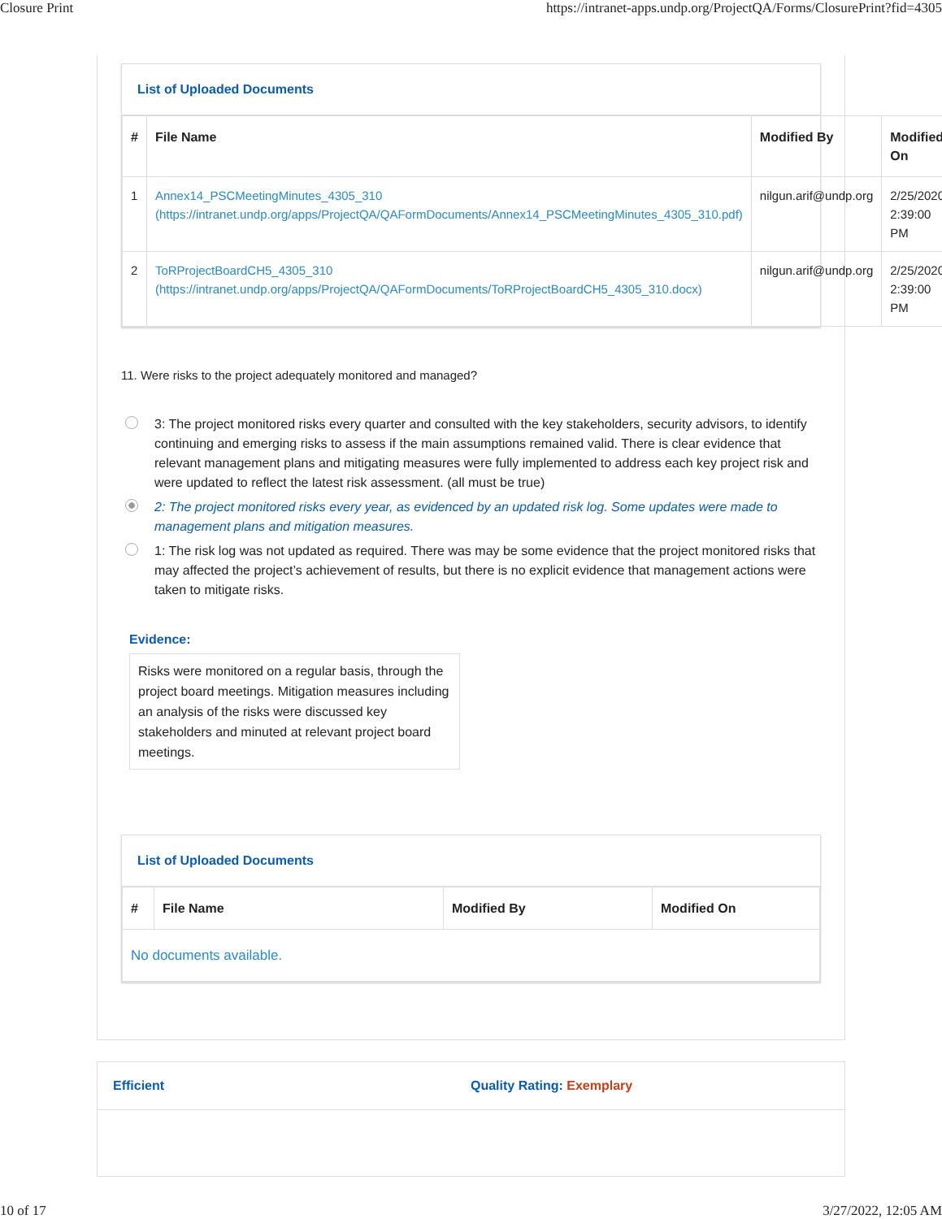Closure Print https://intranet-apps.undp.org/ProjectQA/Forms/ClosurePrint?fid=4305
List of Uploaded Documents
| # | File Name | Modified By | Modified On |
| --- | --- | --- | --- |
| 1 | Annex14_PSCMeetingMinutes_4305_310 (https://intranet.undp.org/apps/ProjectQA/QAFormDocuments/Annex14_PSCMeetingMinutes_4305_310.pdf) | nilgun.arif@undp.org | 2/25/2020 2:39:00 PM |
| 2 | ToRProjectBoardCH5_4305_310 (https://intranet.undp.org/apps/ProjectQA/QAFormDocuments/ToRProjectBoardCH5_4305_310.docx) | nilgun.arif@undp.org | 2/25/2020 2:39:00 PM |
11. Were risks to the project adequately monitored and managed?
3: The project monitored risks every quarter and consulted with the key stakeholders, security advisors, to identify continuing and emerging risks to assess if the main assumptions remained valid. There is clear evidence that relevant management plans and mitigating measures were fully implemented to address each key project risk and were updated to reflect the latest risk assessment. (all must be true)
2: The project monitored risks every year, as evidenced by an updated risk log. Some updates were made to management plans and mitigation measures.
1: The risk log was not updated as required. There was may be some evidence that the project monitored risks that may affected the project’s achievement of results, but there is no explicit evidence that management actions were taken to mitigate risks.
Evidence:
Risks were monitored on a regular basis, through the project board meetings. Mitigation measures including an analysis of the risks were discussed key stakeholders and minuted at relevant project board meetings.
List of Uploaded Documents
| # | File Name | Modified By | Modified On |
| --- | --- | --- | --- |
| No documents available. | | | |
Efficient Quality Rating: Exemplary
10 of 17 3/27/2022, 12:05 AM